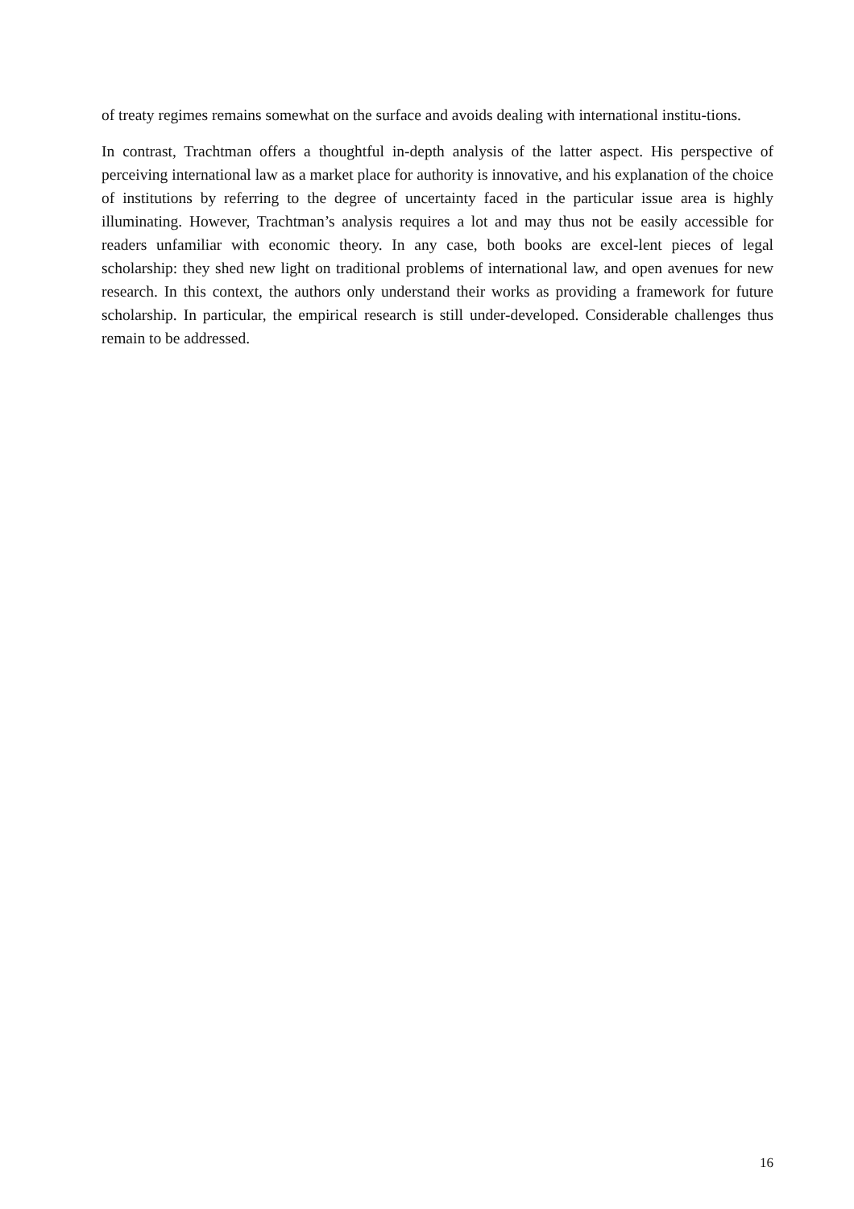of treaty regimes remains somewhat on the surface and avoids dealing with international institu-tions.
In contrast, Trachtman offers a thoughtful in-depth analysis of the latter aspect. His perspective of perceiving international law as a market place for authority is innovative, and his explanation of the choice of institutions by referring to the degree of uncertainty faced in the particular issue area is highly illuminating. However, Trachtman’s analysis requires a lot and may thus not be easily accessible for readers unfamiliar with economic theory. In any case, both books are excel-lent pieces of legal scholarship: they shed new light on traditional problems of international law, and open avenues for new research. In this context, the authors only understand their works as providing a framework for future scholarship. In particular, the empirical research is still under-developed. Considerable challenges thus remain to be addressed.
16